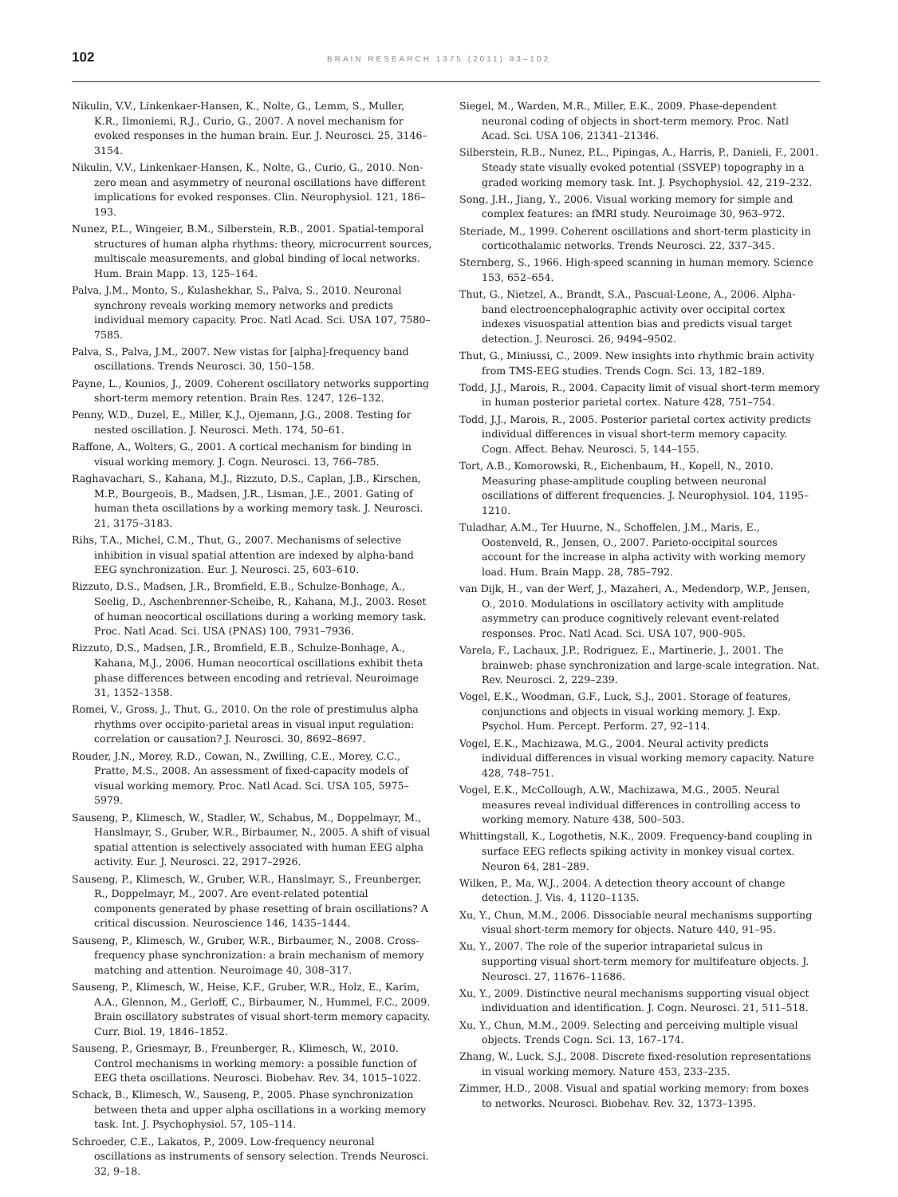102 BRAIN RESEARCH 1375 (2011) 93–102
Nikulin, V.V., Linkenkaer-Hansen, K., Nolte, G., Lemm, S., Muller, K.R., Ilmoniemi, R.J., Curio, G., 2007. A novel mechanism for evoked responses in the human brain. Eur. J. Neurosci. 25, 3146–3154.
Nikulin, V.V., Linkenkaer-Hansen, K., Nolte, G., Curio, G., 2010. Non-zero mean and asymmetry of neuronal oscillations have different implications for evoked responses. Clin. Neurophysiol. 121, 186–193.
Nunez, P.L., Wingeier, B.M., Silberstein, R.B., 2001. Spatial-temporal structures of human alpha rhythms: theory, microcurrent sources, multiscale measurements, and global binding of local networks. Hum. Brain Mapp. 13, 125–164.
Palva, J.M., Monto, S., Kulashekhar, S., Palva, S., 2010. Neuronal synchrony reveals working memory networks and predicts individual memory capacity. Proc. Natl Acad. Sci. USA 107, 7580–7585.
Palva, S., Palva, J.M., 2007. New vistas for [alpha]-frequency band oscillations. Trends Neurosci. 30, 150–158.
Payne, L., Kounios, J., 2009. Coherent oscillatory networks supporting short-term memory retention. Brain Res. 1247, 126–132.
Penny, W.D., Duzel, E., Miller, K.J., Ojemann, J.G., 2008. Testing for nested oscillation. J. Neurosci. Meth. 174, 50–61.
Raffone, A., Wolters, G., 2001. A cortical mechanism for binding in visual working memory. J. Cogn. Neurosci. 13, 766–785.
Raghavachari, S., Kahana, M.J., Rizzuto, D.S., Caplan, J.B., Kirschen, M.P., Bourgeois, B., Madsen, J.R., Lisman, J.E., 2001. Gating of human theta oscillations by a working memory task. J. Neurosci. 21, 3175–3183.
Rihs, T.A., Michel, C.M., Thut, G., 2007. Mechanisms of selective inhibition in visual spatial attention are indexed by alpha-band EEG synchronization. Eur. J. Neurosci. 25, 603–610.
Rizzuto, D.S., Madsen, J.R., Bromfield, E.B., Schulze-Bonhage, A., Seelig, D., Aschenbrenner-Scheibe, R., Kahana, M.J., 2003. Reset of human neocortical oscillations during a working memory task. Proc. Natl Acad. Sci. USA (PNAS) 100, 7931–7936.
Rizzuto, D.S., Madsen, J.R., Bromfield, E.B., Schulze-Bonhage, A., Kahana, M.J., 2006. Human neocortical oscillations exhibit theta phase differences between encoding and retrieval. Neuroimage 31, 1352–1358.
Romei, V., Gross, J., Thut, G., 2010. On the role of prestimulus alpha rhythms over occipito-parietal areas in visual input regulation: correlation or causation? J. Neurosci. 30, 8692–8697.
Rouder, J.N., Morey, R.D., Cowan, N., Zwilling, C.E., Morey, C.C., Pratte, M.S., 2008. An assessment of fixed-capacity models of visual working memory. Proc. Natl Acad. Sci. USA 105, 5975–5979.
Sauseng, P., Klimesch, W., Stadler, W., Schabus, M., Doppelmayr, M., Hanslmayr, S., Gruber, W.R., Birbaumer, N., 2005. A shift of visual spatial attention is selectively associated with human EEG alpha activity. Eur. J. Neurosci. 22, 2917–2926.
Sauseng, P., Klimesch, W., Gruber, W.R., Hanslmayr, S., Freunberger, R., Doppelmayr, M., 2007. Are event-related potential components generated by phase resetting of brain oscillations? A critical discussion. Neuroscience 146, 1435–1444.
Sauseng, P., Klimesch, W., Gruber, W.R., Birbaumer, N., 2008. Cross-frequency phase synchronization: a brain mechanism of memory matching and attention. Neuroimage 40, 308–317.
Sauseng, P., Klimesch, W., Heise, K.F., Gruber, W.R., Holz, E., Karim, A.A., Glennon, M., Gerloff, C., Birbaumer, N., Hummel, F.C., 2009. Brain oscillatory substrates of visual short-term memory capacity. Curr. Biol. 19, 1846–1852.
Sauseng, P., Griesmayr, B., Freunberger, R., Klimesch, W., 2010. Control mechanisms in working memory: a possible function of EEG theta oscillations. Neurosci. Biobehav. Rev. 34, 1015–1022.
Schack, B., Klimesch, W., Sauseng, P., 2005. Phase synchronization between theta and upper alpha oscillations in a working memory task. Int. J. Psychophysiol. 57, 105–114.
Schroeder, C.E., Lakatos, P., 2009. Low-frequency neuronal oscillations as instruments of sensory selection. Trends Neurosci. 32, 9–18.
Siegel, M., Warden, M.R., Miller, E.K., 2009. Phase-dependent neuronal coding of objects in short-term memory. Proc. Natl Acad. Sci. USA 106, 21341–21346.
Silberstein, R.B., Nunez, P.L., Pipingas, A., Harris, P., Danieli, F., 2001. Steady state visually evoked potential (SSVEP) topography in a graded working memory task. Int. J. Psychophysiol. 42, 219–232.
Song, J.H., Jiang, Y., 2006. Visual working memory for simple and complex features: an fMRI study. Neuroimage 30, 963–972.
Steriade, M., 1999. Coherent oscillations and short-term plasticity in corticothalamic networks. Trends Neurosci. 22, 337–345.
Sternberg, S., 1966. High-speed scanning in human memory. Science 153, 652–654.
Thut, G., Nietzel, A., Brandt, S.A., Pascual-Leone, A., 2006. Alpha-band electroencephalographic activity over occipital cortex indexes visuospatial attention bias and predicts visual target detection. J. Neurosci. 26, 9494–9502.
Thut, G., Miniussi, C., 2009. New insights into rhythmic brain activity from TMS-EEG studies. Trends Cogn. Sci. 13, 182–189.
Todd, J.J., Marois, R., 2004. Capacity limit of visual short-term memory in human posterior parietal cortex. Nature 428, 751–754.
Todd, J.J., Marois, R., 2005. Posterior parietal cortex activity predicts individual differences in visual short-term memory capacity. Cogn. Affect. Behav. Neurosci. 5, 144–155.
Tort, A.B., Komorowski, R., Eichenbaum, H., Kopell, N., 2010. Measuring phase-amplitude coupling between neuronal oscillations of different frequencies. J. Neurophysiol. 104, 1195–1210.
Tuladhar, A.M., Ter Huurne, N., Schoffelen, J.M., Maris, E., Oostenveld, R., Jensen, O., 2007. Parieto-occipital sources account for the increase in alpha activity with working memory load. Hum. Brain Mapp. 28, 785–792.
van Dijk, H., van der Werf, J., Mazaheri, A., Medendorp, W.P., Jensen, O., 2010. Modulations in oscillatory activity with amplitude asymmetry can produce cognitively relevant event-related responses. Proc. Natl Acad. Sci. USA 107, 900–905.
Varela, F., Lachaux, J.P., Rodriguez, E., Martinerie, J., 2001. The brainweb: phase synchronization and large-scale integration. Nat. Rev. Neurosci. 2, 229–239.
Vogel, E.K., Woodman, G.F., Luck, S.J., 2001. Storage of features, conjunctions and objects in visual working memory. J. Exp. Psychol. Hum. Percept. Perform. 27, 92–114.
Vogel, E.K., Machizawa, M.G., 2004. Neural activity predicts individual differences in visual working memory capacity. Nature 428, 748–751.
Vogel, E.K., McCollough, A.W., Machizawa, M.G., 2005. Neural measures reveal individual differences in controlling access to working memory. Nature 438, 500–503.
Whittingstall, K., Logothetis, N.K., 2009. Frequency-band coupling in surface EEG reflects spiking activity in monkey visual cortex. Neuron 64, 281–289.
Wilken, P., Ma, W.J., 2004. A detection theory account of change detection. J. Vis. 4, 1120–1135.
Xu, Y., Chun, M.M., 2006. Dissociable neural mechanisms supporting visual short-term memory for objects. Nature 440, 91–95.
Xu, Y., 2007. The role of the superior intraparietal sulcus in supporting visual short-term memory for multifeature objects. J. Neurosci. 27, 11676–11686.
Xu, Y., 2009. Distinctive neural mechanisms supporting visual object individuation and identification. J. Cogn. Neurosci. 21, 511–518.
Xu, Y., Chun, M.M., 2009. Selecting and perceiving multiple visual objects. Trends Cogn. Sci. 13, 167–174.
Zhang, W., Luck, S.J., 2008. Discrete fixed-resolution representations in visual working memory. Nature 453, 233–235.
Zimmer, H.D., 2008. Visual and spatial working memory: from boxes to networks. Neurosci. Biobehav. Rev. 32, 1373–1395.